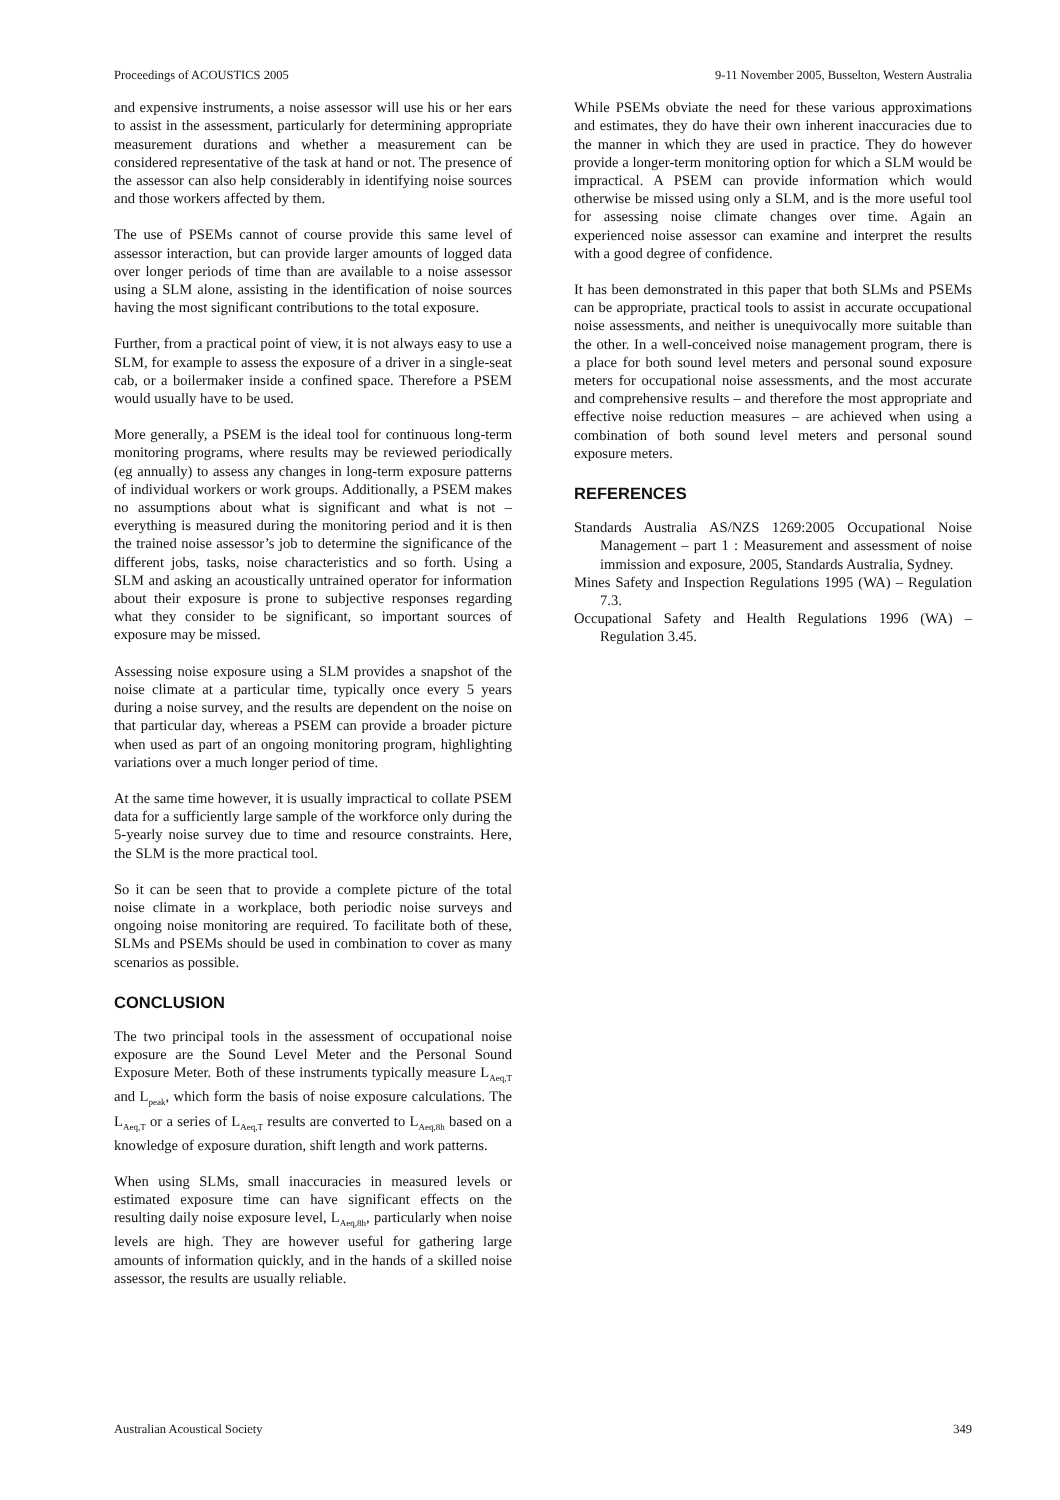Proceedings of ACOUSTICS 2005 9-11 November 2005, Busselton, Western Australia
and expensive instruments, a noise assessor will use his or her ears to assist in the assessment, particularly for determining appropriate measurement durations and whether a measurement can be considered representative of the task at hand or not. The presence of the assessor can also help considerably in identifying noise sources and those workers affected by them.
The use of PSEMs cannot of course provide this same level of assessor interaction, but can provide larger amounts of logged data over longer periods of time than are available to a noise assessor using a SLM alone, assisting in the identification of noise sources having the most significant contributions to the total exposure.
Further, from a practical point of view, it is not always easy to use a SLM, for example to assess the exposure of a driver in a single-seat cab, or a boilermaker inside a confined space. Therefore a PSEM would usually have to be used.
More generally, a PSEM is the ideal tool for continuous long-term monitoring programs, where results may be reviewed periodically (eg annually) to assess any changes in long-term exposure patterns of individual workers or work groups. Additionally, a PSEM makes no assumptions about what is significant and what is not – everything is measured during the monitoring period and it is then the trained noise assessor’s job to determine the significance of the different jobs, tasks, noise characteristics and so forth. Using a SLM and asking an acoustically untrained operator for information about their exposure is prone to subjective responses regarding what they consider to be significant, so important sources of exposure may be missed.
Assessing noise exposure using a SLM provides a snapshot of the noise climate at a particular time, typically once every 5 years during a noise survey, and the results are dependent on the noise on that particular day, whereas a PSEM can provide a broader picture when used as part of an ongoing monitoring program, highlighting variations over a much longer period of time.
At the same time however, it is usually impractical to collate PSEM data for a sufficiently large sample of the workforce only during the 5-yearly noise survey due to time and resource constraints. Here, the SLM is the more practical tool.
So it can be seen that to provide a complete picture of the total noise climate in a workplace, both periodic noise surveys and ongoing noise monitoring are required. To facilitate both of these, SLMs and PSEMs should be used in combination to cover as many scenarios as possible.
CONCLUSION
The two principal tools in the assessment of occupational noise exposure are the Sound Level Meter and the Personal Sound Exposure Meter. Both of these instruments typically measure L<sub>Aeq,T</sub> and L<sub>peak</sub>, which form the basis of noise exposure calculations. The L<sub>Aeq,T</sub> or a series of L<sub>Aeq,T</sub> results are converted to L<sub>Aeq,8h</sub> based on a knowledge of exposure duration, shift length and work patterns.
When using SLMs, small inaccuracies in measured levels or estimated exposure time can have significant effects on the resulting daily noise exposure level, L<sub>Aeq,8h</sub>, particularly when noise levels are high. They are however useful for gathering large amounts of information quickly, and in the hands of a skilled noise assessor, the results are usually reliable.
While PSEMs obviate the need for these various approximations and estimates, they do have their own inherent inaccuracies due to the manner in which they are used in practice. They do however provide a longer-term monitoring option for which a SLM would be impractical. A PSEM can provide information which would otherwise be missed using only a SLM, and is the more useful tool for assessing noise climate changes over time. Again an experienced noise assessor can examine and interpret the results with a good degree of confidence.
It has been demonstrated in this paper that both SLMs and PSEMs can be appropriate, practical tools to assist in accurate occupational noise assessments, and neither is unequivocally more suitable than the other. In a well-conceived noise management program, there is a place for both sound level meters and personal sound exposure meters for occupational noise assessments, and the most accurate and comprehensive results – and therefore the most appropriate and effective noise reduction measures – are achieved when using a combination of both sound level meters and personal sound exposure meters.
REFERENCES
Standards Australia AS/NZS 1269:2005 Occupational Noise Management – part 1 : Measurement and assessment of noise immission and exposure, 2005, Standards Australia, Sydney.
Mines Safety and Inspection Regulations 1995 (WA) – Regulation 7.3.
Occupational Safety and Health Regulations 1996 (WA) – Regulation 3.45.
Australian Acoustical Society 349